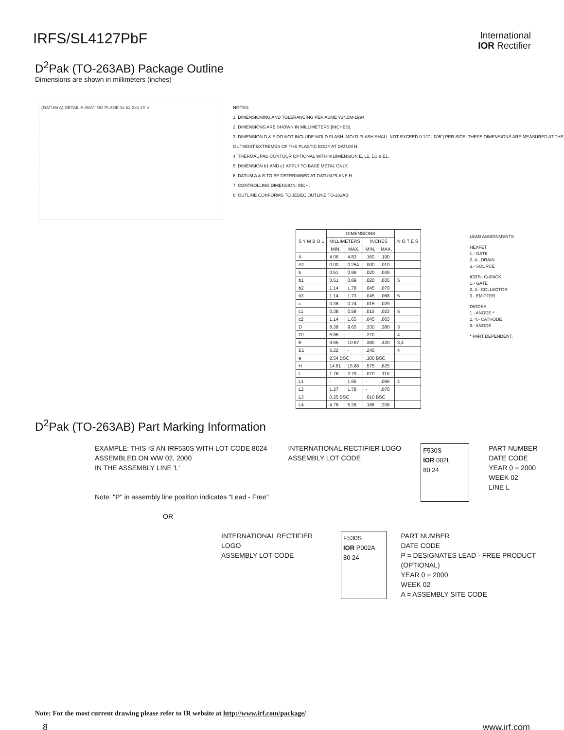IRFS/SL4127PbF
International
IOR Rectifier
D<sup>2</sup>Pak (TO-263AB) Package Outline
Dimensions are shown in millimeters (inches)
(DATUM A) DETAIL A SEATING PLANE 2x b2 2xb 2X e
NOTES:
1. DIMENSIONING AND TOLERANCING PER ASME Y14.5M-1994
2. DIMENSIONS ARE SHOWN IN MILLIMETERS [INCHES].
3. DIMENSION D & E DO NOT INCLUDE MOLD FLASH. MOLD FLASH SHALL NOT EXCEED 0.127 [.005"] PER SIDE. THESE DIMENSIONS ARE MEASURED AT THE OUTMOST EXTREMES OF THE PLASTIC BODY AT DATUM H.
4. THERMAL PAD CONTOUR OPTIONAL WITHIN DIMENSION E, L1, D1 & E1.
5. DIMENSION b1 AND c1 APPLY TO BASE METAL ONLY.
6. DATUM A & B TO BE DETERMINED AT DATUM PLANE H.
7. CONTROLLING DIMENSION: INCH.
8. OUTLINE CONFORMS TO JEDEC OUTLINE TO-263AB.
| S Y M B O L | DIMENSIONS | | | | N O T E S |
| --- | --- | --- | --- | --- | --- |
| | MILLIMETERS | | INCHES | | |
| | MIN. | MAX. | MIN. | MAX. | |
| A | 4.06 | 4.83 | .160 | .190 | |
| A1 | 0.00 | 0.254 | .000 | .010 | |
| b | 0.51 | 0.99 | .020 | .039 | |
| b1 | 0.51 | 0.89 | .020 | .035 | 5 |
| b2 | 1.14 | 1.78 | .045 | .070 | |
| b3 | 1.14 | 1.73 | .045 | .068 | 5 |
| c | 0.38 | 0.74 | .015 | .029 | |
| c1 | 0.38 | 0.58 | .015 | .023 | 5 |
| c2 | 1.14 | 1.65 | .045 | .065 | |
| D | 8.38 | 9.65 | .330 | .380 | 3 |
| D1 | 6.86 | - | .270 | | 4 |
| E | 9.65 | 10.67 | .380 | .420 | 3,4 |
| E1 | 6.22 | - | .245 | | 4 |
| e | 2.54 BSC | | .100 BSC | | |
| H | 14.61 | 15.88 | .575 | .625 | |
| L | 1.78 | 2.79 | .070 | .110 | |
| L1 | - | 1.65 | - | .066 | 4 |
| L2 | 1.27 | 1.78 | - | .070 | |
| L3 | 0.25 BSC | | .010 BSC | | |
| L4 | 4.78 | 5.28 | .188 | .208 | |
LEAD ASSIGNMENTS
HEXFET
1.- GATE
2, 4.- DRAIN
3.- SOURCE
IGBTs, CoPACK
1.- GATE
2, 4.- COLLECTOR
3.- EMITTER
DIODES
1.- ANODE *
2, 4.- CATHODE
3.- ANODE
* PART DEPENDENT.
D<sup>2</sup>Pak (TO-263AB) Part Marking Information
EXAMPLE: THIS IS AN IRF530S WITH LOT CODE 8024
ASSEMBLED ON WW 02, 2000
IN THE ASSEMBLY LINE 'L'
Note: "P" in assembly line position indicates "Lead - Free"
INTERNATIONAL RECTIFIER LOGO
ASSEMBLY LOT CODE
F530S
IOR 002L
80 24
PART NUMBER
DATE CODE
YEAR 0 = 2000
WEEK 02
LINE L
OR
INTERNATIONAL RECTIFIER LOGO
ASSEMBLY LOT CODE
F530S
IOR P002A
80 24
PART NUMBER
DATE CODE
P = DESIGNATES LEAD - FREE PRODUCT (OPTIONAL)
YEAR 0 = 2000
WEEK 02
A = ASSEMBLY SITE CODE
Note: For the most current drawing please refer to IR website at http://www.irf.com/package/
8 www.irf.com